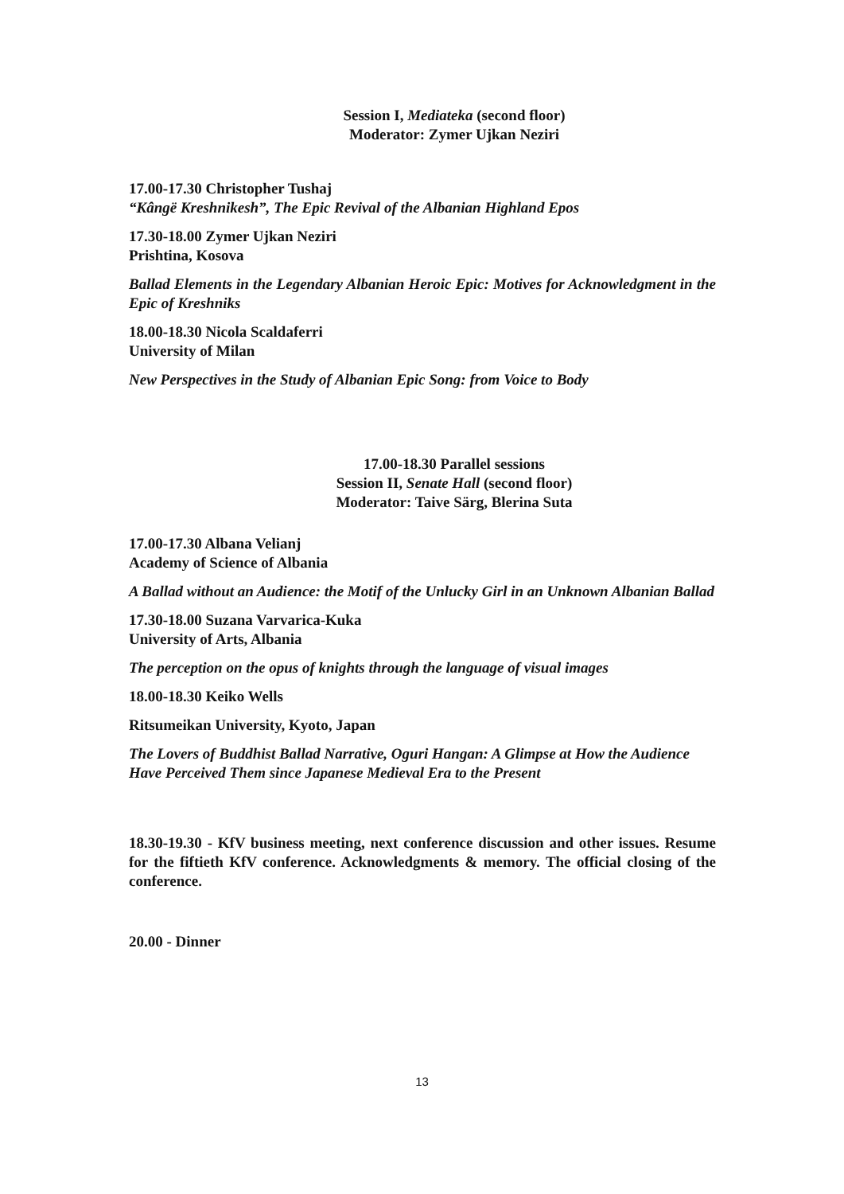Session I, Mediateka (second floor)
Moderator: Zymer Ujkan Neziri
17.00-17.30 Christopher Tushaj
“Kângë Kreshnikesh”, The Epic Revival of the Albanian Highland Epos
17.30-18.00 Zymer Ujkan Neziri
Prishtina, Kosova
Ballad Elements in the Legendary Albanian Heroic Epic: Motives for Acknowledgment in the Epic of Kreshniks
18.00-18.30 Nicola Scaldaferri
University of Milan
New Perspectives in the Study of Albanian Epic Song: from Voice to Body
17.00-18.30 Parallel sessions
Session II, Senate Hall (second floor)
Moderator: Taive Särg, Blerina Suta
17.00-17.30 Albana Velianj
Academy of Science of Albania
A Ballad without an Audience: the Motif of the Unlucky Girl in an Unknown Albanian Ballad
17.30-18.00 Suzana Varvarica-Kuka
University of Arts, Albania
The perception on the opus of knights through the language of visual images
18.00-18.30 Keiko Wells
Ritsumeikan University, Kyoto, Japan
The Lovers of Buddhist Ballad Narrative, Oguri Hangan: A Glimpse at How the Audience Have Perceived Them since Japanese Medieval Era to the Present
18.30-19.30 - KfV business meeting, next conference discussion and other issues. Resume for the fiftieth KfV conference. Acknowledgments & memory. The official closing of the conference.
20.00 - Dinner
13